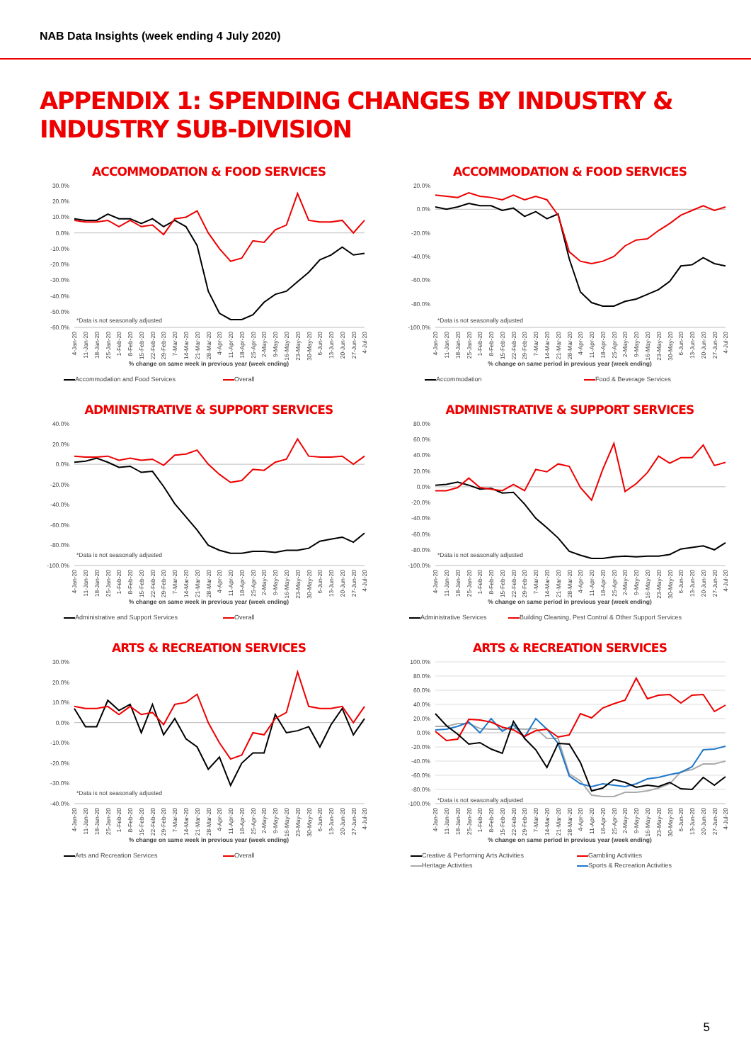NAB Data Insights (week ending 4 July 2020)
APPENDIX 1: SPENDING CHANGES BY INDUSTRY & INDUSTRY SUB-DIVISION
ACCOMMODATION & FOOD SERVICES
30.0%
20.0%
10.0%
0.0%
-10.0%
-20.0%
-30.0%
-40.0%
-50.0%
-60.0%
*Data is not seasonally adjusted
4-Jan-20
11-Jan-20
18-Jan-20
25-Jan-20
1-Feb-20
8-Feb-20
15-Feb-20
22-Feb-20
29-Feb-20
7-Mar-20
14-Mar-20
21-Mar-20
28-Mar-20
4-Apr-20
11-Apr-20
18-Apr-20
25-Apr-20
2-May-20
9-May-20
16-May-20
23-May-20
30-May-20
6-Jun-20
13-Jun-20
20-Jun-20
27-Jun-20
4-Jul-20
% change on same week in previous year (week ending)
Accommodation and Food Services Overall
ACCOMMODATION & FOOD SERVICES
20.0%
0.0%
-20.0%
-40.0%
-60.0%
-80.0%
-100.0%
*Data is not seasonally adjusted
4-Jan-20
11-Jan-20
18-Jan-20
25-Jan-20
1-Feb-20
8-Feb-20
15-Feb-20
22-Feb-20
29-Feb-20
7-Mar-20
14-Mar-20
21-Mar-20
28-Mar-20
4-Apr-20
11-Apr-20
18-Apr-20
25-Apr-20
2-May-20
9-May-20
16-May-20
23-May-20
30-May-20
6-Jun-20
13-Jun-20
20-Jun-20
27-Jun-20
4-Jul-20
% change on same period in previous year (week ending)
Accommodation Food & Beverage Services
ADMINISTRATIVE & SUPPORT SERVICES
40.0%
20.0%
0.0%
-20.0%
-40.0%
-60.0%
-80.0%
-100.0%
*Data is not seasonally adjusted
4-Jan-20
11-Jan-20
18-Jan-20
25-Jan-20
1-Feb-20
8-Feb-20
15-Feb-20
22-Feb-20
29-Feb-20
7-Mar-20
14-Mar-20
21-Mar-20
28-Mar-20
4-Apr-20
11-Apr-20
18-Apr-20
25-Apr-20
2-May-20
9-May-20
16-May-20
23-May-20
30-May-20
6-Jun-20
13-Jun-20
20-Jun-20
27-Jun-20
4-Jul-20
% change on same week in previous year (week ending)
Administrative and Support Services Overall
ADMINISTRATIVE & SUPPORT SERVICES
80.0%
60.0%
40.0%
20.0%
0.0%
-20.0%
-40.0%
-60.0%
-80.0%
-100.0%
*Data is not seasonally adjusted
4-Jan-20
11-Jan-20
18-Jan-20
25-Jan-20
1-Feb-20
8-Feb-20
15-Feb-20
22-Feb-20
29-Feb-20
7-Mar-20
14-Mar-20
21-Mar-20
28-Mar-20
4-Apr-20
11-Apr-20
18-Apr-20
25-Apr-20
2-May-20
9-May-20
16-May-20
23-May-20
30-May-20
6-Jun-20
13-Jun-20
20-Jun-20
27-Jun-20
4-Jul-20
% change on same period in previous year (week ending)
Administrative Services Building Cleaning, Pest Control & Other Support Services
ARTS & RECREATION SERVICES
30.0%
20.0%
10.0%
0.0%
-10.0%
-20.0%
-30.0%
-40.0%
*Data is not seasonally adjusted
4-Jan-20
11-Jan-20
18-Jan-20
25-Jan-20
1-Feb-20
8-Feb-20
15-Feb-20
22-Feb-20
29-Feb-20
7-Mar-20
14-Mar-20
21-Mar-20
28-Mar-20
4-Apr-20
11-Apr-20
18-Apr-20
25-Apr-20
2-May-20
9-May-20
16-May-20
23-May-20
30-May-20
6-Jun-20
13-Jun-20
20-Jun-20
27-Jun-20
4-Jul-20
% change on same week in previous year (week ending)
Arts and Recreation Services Overall
ARTS & RECREATION SERVICES
100.0%
80.0%
60.0%
40.0%
20.0%
0.0%
-20.0%
-40.0%
-60.0%
-80.0%
-100.0%
*Data is not seasonally adjusted
4-Jan-20
11-Jan-20
18-Jan-20
25-Jan-20
1-Feb-20
8-Feb-20
15-Feb-20
22-Feb-20
29-Feb-20
7-Mar-20
14-Mar-20
21-Mar-20
28-Mar-20
4-Apr-20
11-Apr-20
18-Apr-20
25-Apr-20
2-May-20
9-May-20
16-May-20
23-May-20
30-May-20
6-Jun-20
13-Jun-20
20-Jun-20
27-Jun-20
4-Jul-20
% change on same period in previous year (week ending)
Creative & Performing Arts Activities Gambling Activities Heritage Activities Sports & Recreation Activities
5